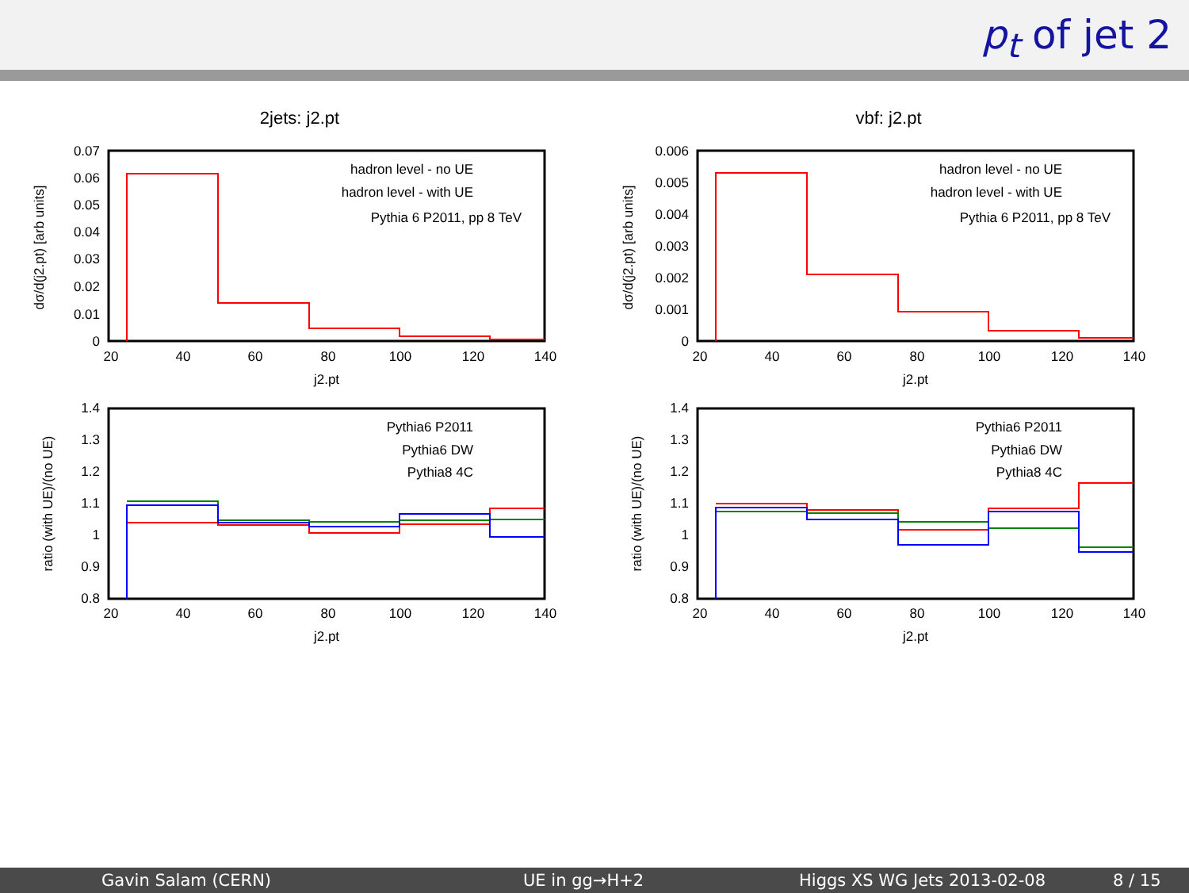p<sub>t</sub> of jet 2
2jets: j2.pt
0.07
0.06
0.05
0.04
0.03
0.02
0.01
0
20
40
60
80
100
120
140
j2.pt
dσ/d(j2.pt) [arb units]
hadron level - no UE
hadron level - with UE
Pythia 6 P2011, pp 8 TeV
1.4
1.3
1.2
1.1
1
0.9
0.8
20
40
60
80
100
120
140
j2.pt
ratio (with UE)/(no UE)
Pythia6 P2011
Pythia6 DW
Pythia8 4C
vbf: j2.pt
0.006
0.005
0.004
0.003
0.002
0.001
0
20
40
60
80
100
120
140
j2.pt
dσ/d(j2.pt) [arb units]
hadron level - no UE
hadron level - with UE
Pythia 6 P2011, pp 8 TeV
1.4
1.3
1.2
1.1
1
0.9
0.8
20
40
60
80
100
120
140
j2.pt
ratio (with UE)/(no UE)
Pythia6 P2011
Pythia6 DW
Pythia8 4C
Gavin Salam (CERN) UE in gg→H+2 Higgs XS WG Jets 2013-02-08 8 / 15